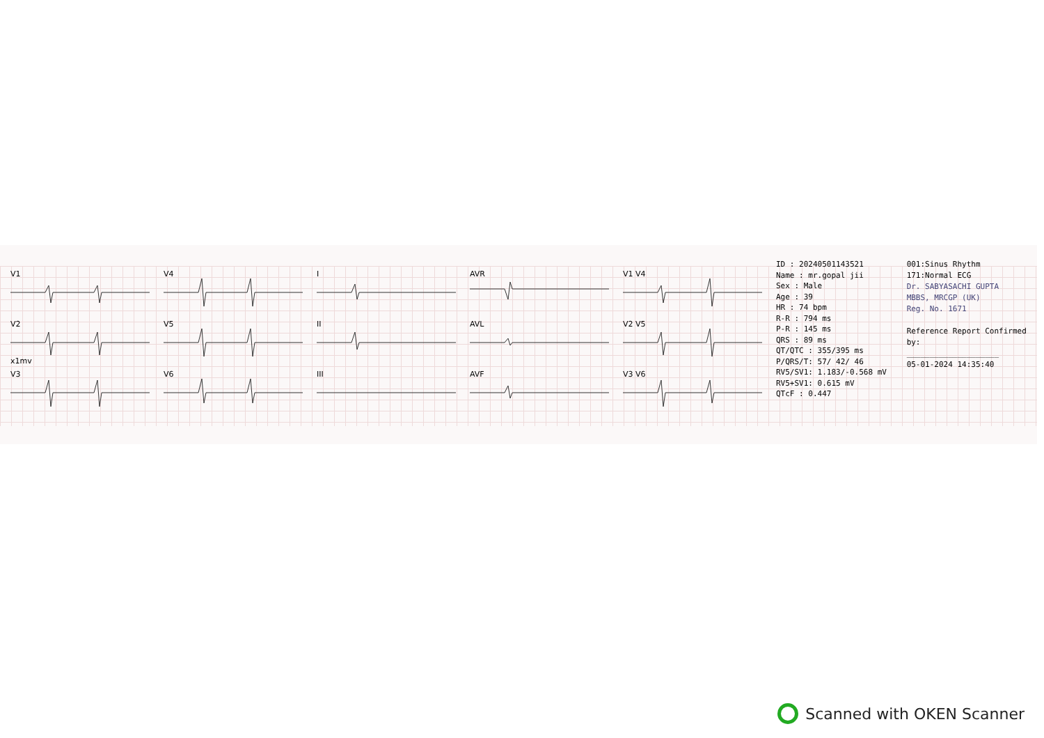V1
V4
I
AVR
V1 V4
V2 x1mv
V5
II
AVL
V2 V5
V3
V6
III
AVF
V3 V6
ID : 20240501143521
Name : mr.gopal jii
Sex : Male
Age : 39
HR : 74 bpm
R-R : 794 ms
P-R : 145 ms
QRS : 89 ms
QT/QTC : 355/395 ms
P/QRS/T: 57/ 42/ 46
RV5/SV1: 1.183/-0.568 mV
RV5+SV1: 0.615 mV
QTcF : 0.447
001:Sinus Rhythm
171:Normal ECG
Dr. SABYASACHI GUPTA
MBBS, MRCGP (UK)
Reg. No. 1671
Reference Report Confirmed by:
____________________
05-01-2024 14:35:40
Scanned with OKEN Scanner